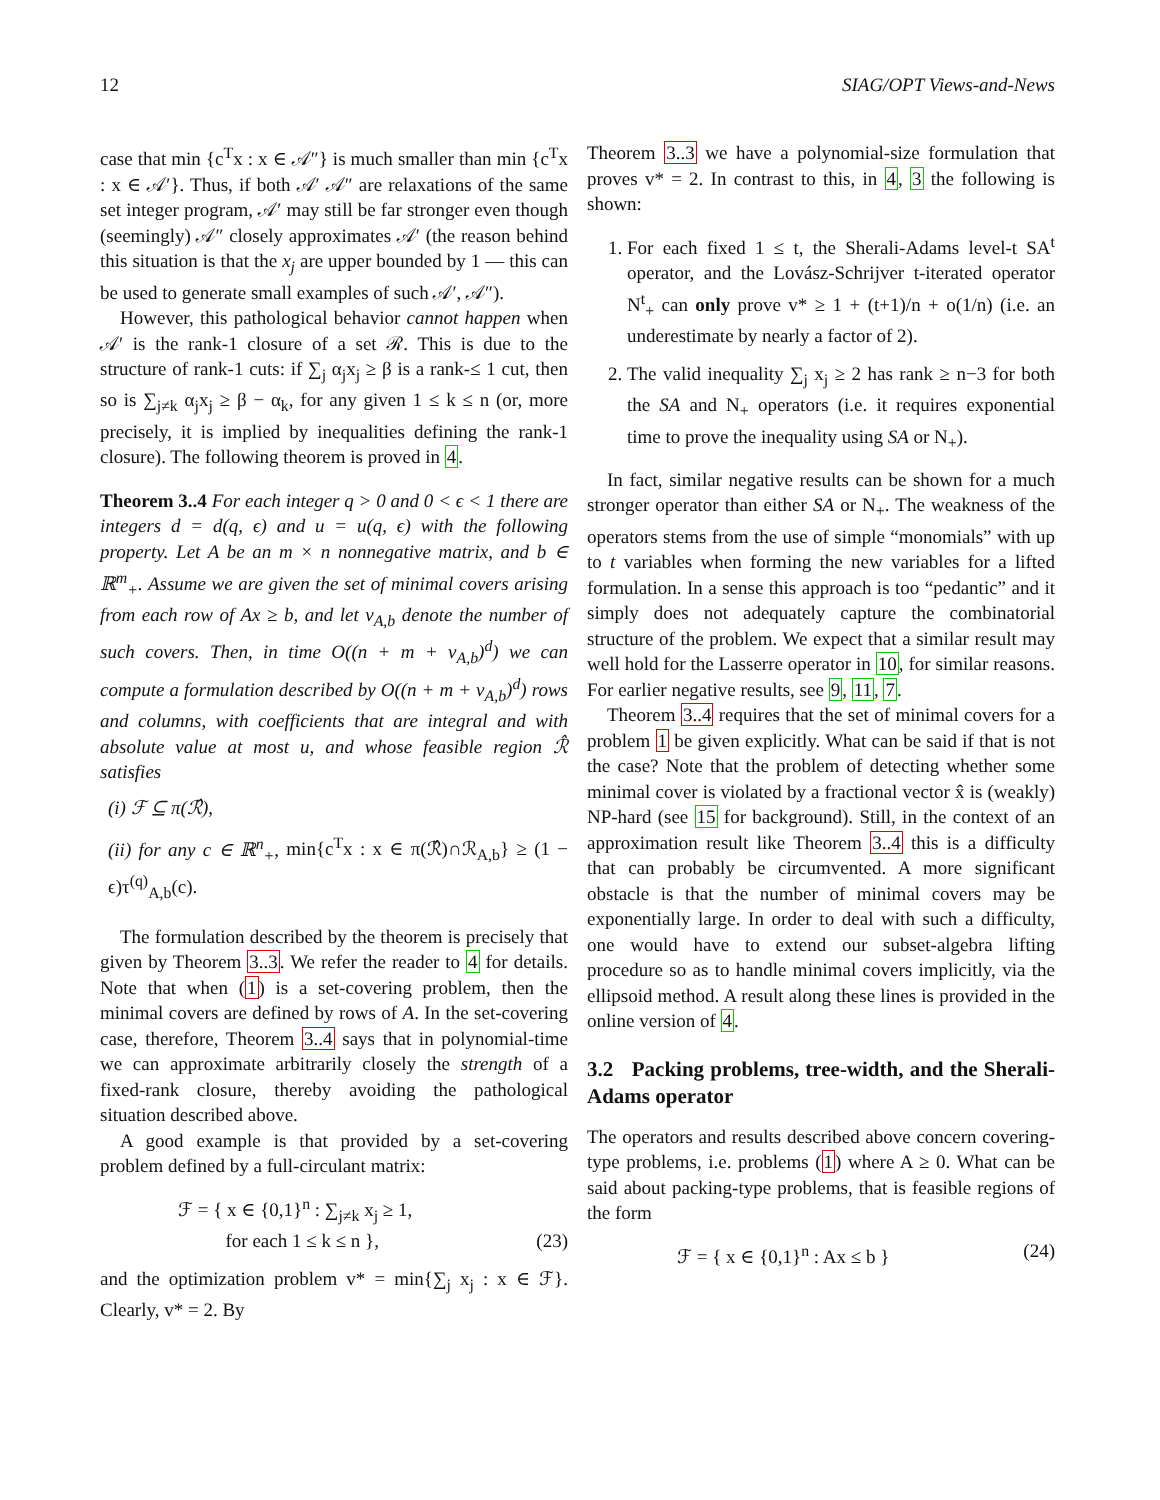12 SIAG/OPT Views-and-News
case that min {c<sup>T</sup>x : x ∈ 𝒜″} is much smaller than min {c<sup>T</sup>x : x ∈ 𝒜′}. Thus, if both 𝒜′ 𝒜″ are relaxations of the same set integer program, 𝒜′ may still be far stronger even though (seemingly) 𝒜″ closely approximates 𝒜′ (the reason behind this situation is that the x<sub>j</sub> are upper bounded by 1 — this can be used to generate small examples of such 𝒜′, 𝒜″).
However, this pathological behavior cannot happen when 𝒜′ is the rank-1 closure of a set ℛ. This is due to the structure of rank-1 cuts: if ∑<sub>j</sub> α<sub>j</sub>x<sub>j</sub> ≥ β is a rank-≤ 1 cut, then so is ∑<sub>j≠k</sub> α<sub>j</sub>x<sub>j</sub> ≥ β − α<sub>k</sub>, for any given 1 ≤ k ≤ n (or, more precisely, it is implied by inequalities defining the rank-1 closure). The following theorem is proved in 4.
Theorem 3..4 For each integer q > 0 and 0 < ϵ < 1 there are integers d = d(q, ϵ) and u = u(q, ϵ) with the following property. Let A be an m × n nonnegative matrix, and b ∈ ℝ<sup>m</sup><sub>+</sub>. Assume we are given the set of minimal covers arising from each row of Ax ≥ b, and let ν<sub>A,b</sub> denote the number of such covers. Then, in time O((n + m + ν<sub>A,b</sub>)<sup>d</sup>) we can compute a formulation described by O((n + m + ν<sub>A,b</sub>)<sup>d</sup>) rows and columns, with coefficients that are integral and with absolute value at most u, and whose feasible region ℛ̂ satisfies
(i) ℱ ⊆ π(ℛ̂),
(ii) for any c ∈ ℝ<sup>n</sup><sub>+</sub>, min{c<sup>T</sup>x : x ∈ π(ℛ̂)∩ℛ<sub>A,b</sub>} ≥ (1 − ϵ)τ<sup>(q)</sup><sub>A,b</sub>(c).
The formulation described by the theorem is precisely that given by Theorem 3..3. We refer the reader to 4 for details. Note that when (1) is a set-covering problem, then the minimal covers are defined by rows of A. In the set-covering case, therefore, Theorem 3..4 says that in polynomial-time we can approximate arbitrarily closely the strength of a fixed-rank closure, thereby avoiding the pathological situation described above.
A good example is that provided by a set-covering problem defined by a full-circulant matrix:
ℱ = { x ∈ {0,1}<sup>n</sup> : ∑<sub>j≠k</sub> x<sub>j</sub> ≥ 1,
for each 1 ≤ k ≤ n }, (23)
and the optimization problem v* = min{∑<sub>j</sub> x<sub>j</sub> : x ∈ ℱ}. Clearly, v* = 2. By
Theorem 3..3 we have a polynomial-size formulation that proves v* = 2. In contrast to this, in 4, 3 the following is shown:
1. For each fixed 1 ≤ t, the Sherali-Adams level-t SA<sup>t</sup> operator, and the Lovász-Schrijver t-iterated operator N<sup>t</sup><sub>+</sub> can only prove v* ≥ 1 + (t+1)/n + o(1/n) (i.e. an underestimate by nearly a factor of 2).
2. The valid inequality ∑<sub>j</sub> x<sub>j</sub> ≥ 2 has rank ≥ n−3 for both the SA and N<sub>+</sub> operators (i.e. it requires exponential time to prove the inequality using SA or N<sub>+</sub>).
In fact, similar negative results can be shown for a much stronger operator than either SA or N<sub>+</sub>. The weakness of the operators stems from the use of simple “monomials” with up to t variables when forming the new variables for a lifted formulation. In a sense this approach is too “pedantic” and it simply does not adequately capture the combinatorial structure of the problem. We expect that a similar result may well hold for the Lasserre operator in 10, for similar reasons. For earlier negative results, see 9, 11, 7.
Theorem 3..4 requires that the set of minimal covers for a problem 1 be given explicitly. What can be said if that is not the case? Note that the problem of detecting whether some minimal cover is violated by a fractional vector x̂ is (weakly) NP-hard (see 15 for background). Still, in the context of an approximation result like Theorem 3..4 this is a difficulty that can probably be circumvented. A more significant obstacle is that the number of minimal covers may be exponentially large. In order to deal with such a difficulty, one would have to extend our subset-algebra lifting procedure so as to handle minimal covers implicitly, via the ellipsoid method. A result along these lines is provided in the online version of 4.
3.2 Packing problems, tree-width, and the Sherali-Adams operator
The operators and results described above concern covering-type problems, i.e. problems (1) where A ≥ 0. What can be said about packing-type problems, that is feasible regions of the form
ℱ = { x ∈ {0,1}<sup>n</sup> : Ax ≤ b } (24)